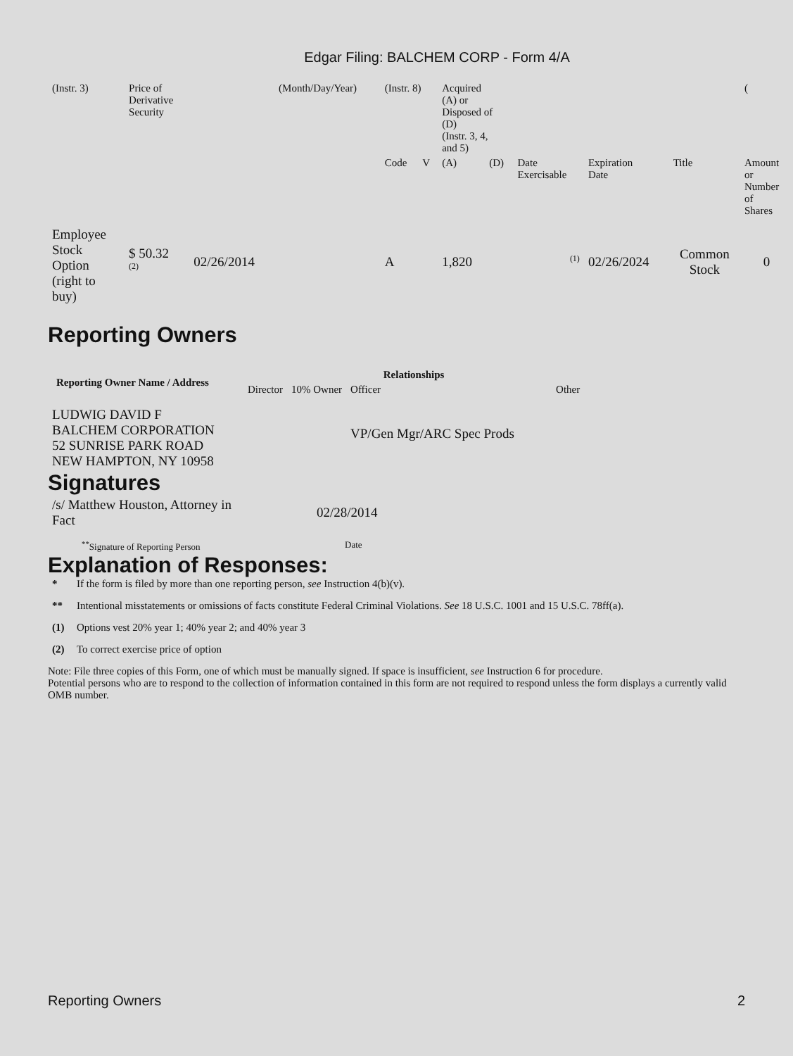Edgar Filing: BALCHEM CORP - Form 4/A
| (Instr. 3) | Price of Derivative Security | | (Month/Day/Year) | (Instr. 8) | | Acquired (A) or Disposed of (D) (Instr. 3, 4, and 5) | | | | | ( |
| | | | | Code | V | (A) | (D) | Date Exercisable | Expiration Date | Title | Amount or Number of Shares |
| Employee Stock Option (right to buy) | $ 50.32 <sup>(2)</sup> | 02/26/2014 | | A | | 1,820 | | <sup>(1)</sup> | 02/26/2024 | Common Stock | 0 |
Reporting Owners
| Reporting Owner Name / Address | Relationships | | | |
| --- | --- | --- | --- | --- |
| | Director | 10% Owner | Officer | Other |
| LUDWIG DAVID F BALCHEM CORPORATION 52 SUNRISE PARK ROAD NEW HAMPTON, NY 10958 | | | VP/Gen Mgr/ARC Spec Prods | |
Signatures
| /s/ Matthew Houston, Attorney in Fact | 02/28/2014 |
| <sup>**</sup> Signature of Reporting Person | Date |
Explanation of Responses:
* If the form is filed by more than one reporting person, see Instruction 4(b)(v).
** Intentional misstatements or omissions of facts constitute Federal Criminal Violations. See 18 U.S.C. 1001 and 15 U.S.C. 78ff(a).
(1) Options vest 20% year 1; 40% year 2; and 40% year 3
(2) To correct exercise price of option
Note: File three copies of this Form, one of which must be manually signed. If space is insufficient, see Instruction 6 for procedure.
Potential persons who are to respond to the collection of information contained in this form are not required to respond unless the form displays a currently valid OMB number.
Reporting Owners 2